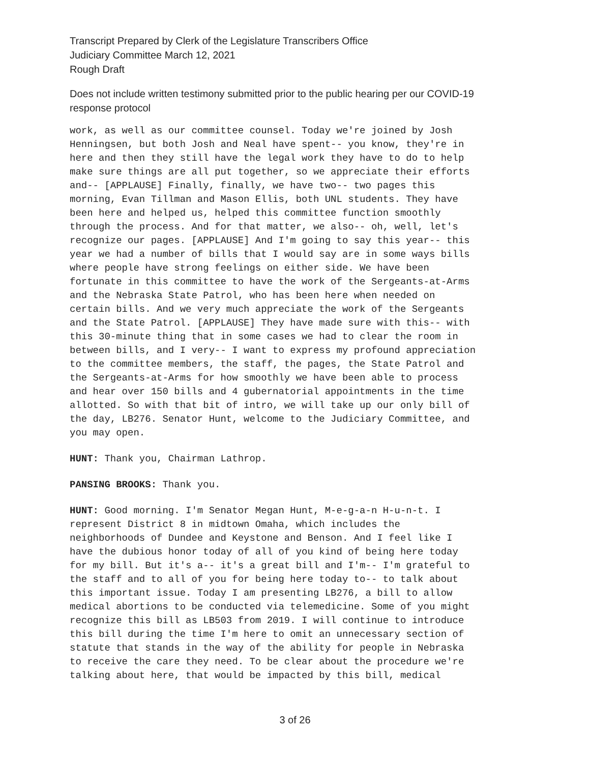Transcript Prepared by Clerk of the Legislature Transcribers Office
Judiciary Committee March 12, 2021
Rough Draft
Does not include written testimony submitted prior to the public hearing per our COVID-19
response protocol
work, as well as our committee counsel. Today we're joined by Josh Henningsen, but both Josh and Neal have spent-- you know, they're in here and then they still have the legal work they have to do to help make sure things are all put together, so we appreciate their efforts and-- [APPLAUSE] Finally, finally, we have two-- two pages this morning, Evan Tillman and Mason Ellis, both UNL students. They have been here and helped us, helped this committee function smoothly through the process. And for that matter, we also-- oh, well, let's recognize our pages. [APPLAUSE] And I'm going to say this year-- this year we had a number of bills that I would say are in some ways bills where people have strong feelings on either side. We have been fortunate in this committee to have the work of the Sergeants-at-Arms and the Nebraska State Patrol, who has been here when needed on certain bills. And we very much appreciate the work of the Sergeants and the State Patrol. [APPLAUSE] They have made sure with this-- with this 30-minute thing that in some cases we had to clear the room in between bills, and I very-- I want to express my profound appreciation to the committee members, the staff, the pages, the State Patrol and the Sergeants-at-Arms for how smoothly we have been able to process and hear over 150 bills and 4 gubernatorial appointments in the time allotted. So with that bit of intro, we will take up our only bill of the day, LB276. Senator Hunt, welcome to the Judiciary Committee, and you may open.
HUNT: Thank you, Chairman Lathrop.
PANSING BROOKS: Thank you.
HUNT: Good morning. I'm Senator Megan Hunt, M-e-g-a-n H-u-n-t. I represent District 8 in midtown Omaha, which includes the neighborhoods of Dundee and Keystone and Benson. And I feel like I have the dubious honor today of all of you kind of being here today for my bill. But it's a-- it's a great bill and I'm-- I'm grateful to the staff and to all of you for being here today to-- to talk about this important issue. Today I am presenting LB276, a bill to allow medical abortions to be conducted via telemedicine. Some of you might recognize this bill as LB503 from 2019. I will continue to introduce this bill during the time I'm here to omit an unnecessary section of statute that stands in the way of the ability for people in Nebraska to receive the care they need. To be clear about the procedure we're talking about here, that would be impacted by this bill, medical
3 of 26